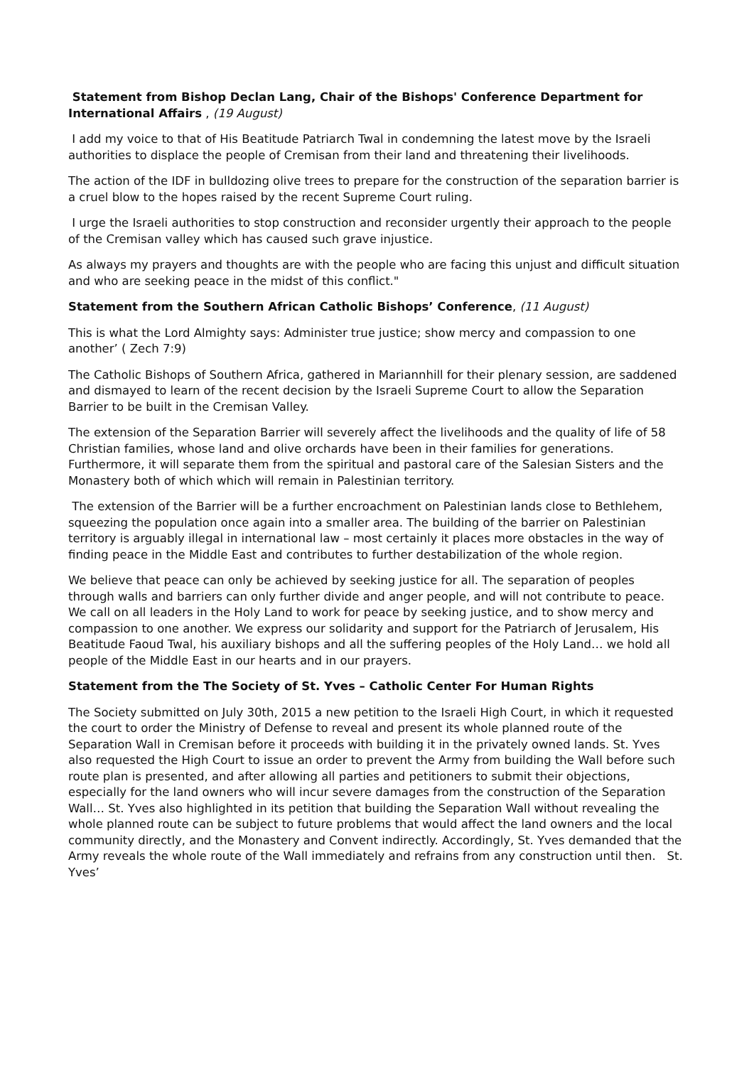Statement from Bishop Declan Lang, Chair of the Bishops' Conference Department for International Affairs , (19 August)
I add my voice to that of His Beatitude Patriarch Twal in condemning the latest move by the Israeli authorities to displace the people of Cremisan from their land and threatening their livelihoods.
The action of the IDF in bulldozing olive trees to prepare for the construction of the separation barrier is a cruel blow to the hopes raised by the recent Supreme Court ruling.
I urge the Israeli authorities to stop construction and reconsider urgently their approach to the people of the Cremisan valley which has caused such grave injustice.
As always my prayers and thoughts are with the people who are facing this unjust and difficult situation and who are seeking peace in the midst of this conflict."
Statement from the Southern African Catholic Bishops’ Conference, (11 August)
This is what the Lord Almighty says: Administer true justice; show mercy and compassion to one another’ ( Zech 7:9)
The Catholic Bishops of Southern Africa, gathered in Mariannhill for their plenary session, are saddened and dismayed to learn of the recent decision by the Israeli Supreme Court to allow the Separation Barrier to be built in the Cremisan Valley.
The extension of the Separation Barrier will severely affect the livelihoods and the quality of life of 58 Christian families, whose land and olive orchards have been in their families for generations. Furthermore, it will separate them from the spiritual and pastoral care of the Salesian Sisters and the Monastery both of which which will remain in Palestinian territory.
The extension of the Barrier will be a further encroachment on Palestinian lands close to Bethlehem, squeezing the population once again into a smaller area. The building of the barrier on Palestinian territory is arguably illegal in international law – most certainly it places more obstacles in the way of finding peace in the Middle East and contributes to further destabilization of the whole region.
We believe that peace can only be achieved by seeking justice for all. The separation of peoples through walls and barriers can only further divide and anger people, and will not contribute to peace. We call on all leaders in the Holy Land to work for peace by seeking justice, and to show mercy and compassion to one another. We express our solidarity and support for the Patriarch of Jerusalem, His Beatitude Faoud Twal, his auxiliary bishops and all the suffering peoples of the Holy Land… we hold all people of the Middle East in our hearts and in our prayers.
Statement from the The Society of St. Yves – Catholic Center For Human Rights
The Society submitted on July 30th, 2015 a new petition to the Israeli High Court, in which it requested the court to order the Ministry of Defense to reveal and present its whole planned route of the Separation Wall in Cremisan before it proceeds with building it in the privately owned lands. St. Yves also requested the High Court to issue an order to prevent the Army from building the Wall before such route plan is presented, and after allowing all parties and petitioners to submit their objections, especially for the land owners who will incur severe damages from the construction of the Separation Wall… St. Yves also highlighted in its petition that building the Separation Wall without revealing the whole planned route can be subject to future problems that would affect the land owners and the local community directly, and the Monastery and Convent indirectly. Accordingly, St. Yves demanded that the Army reveals the whole route of the Wall immediately and refrains from any construction until then. St. Yves’